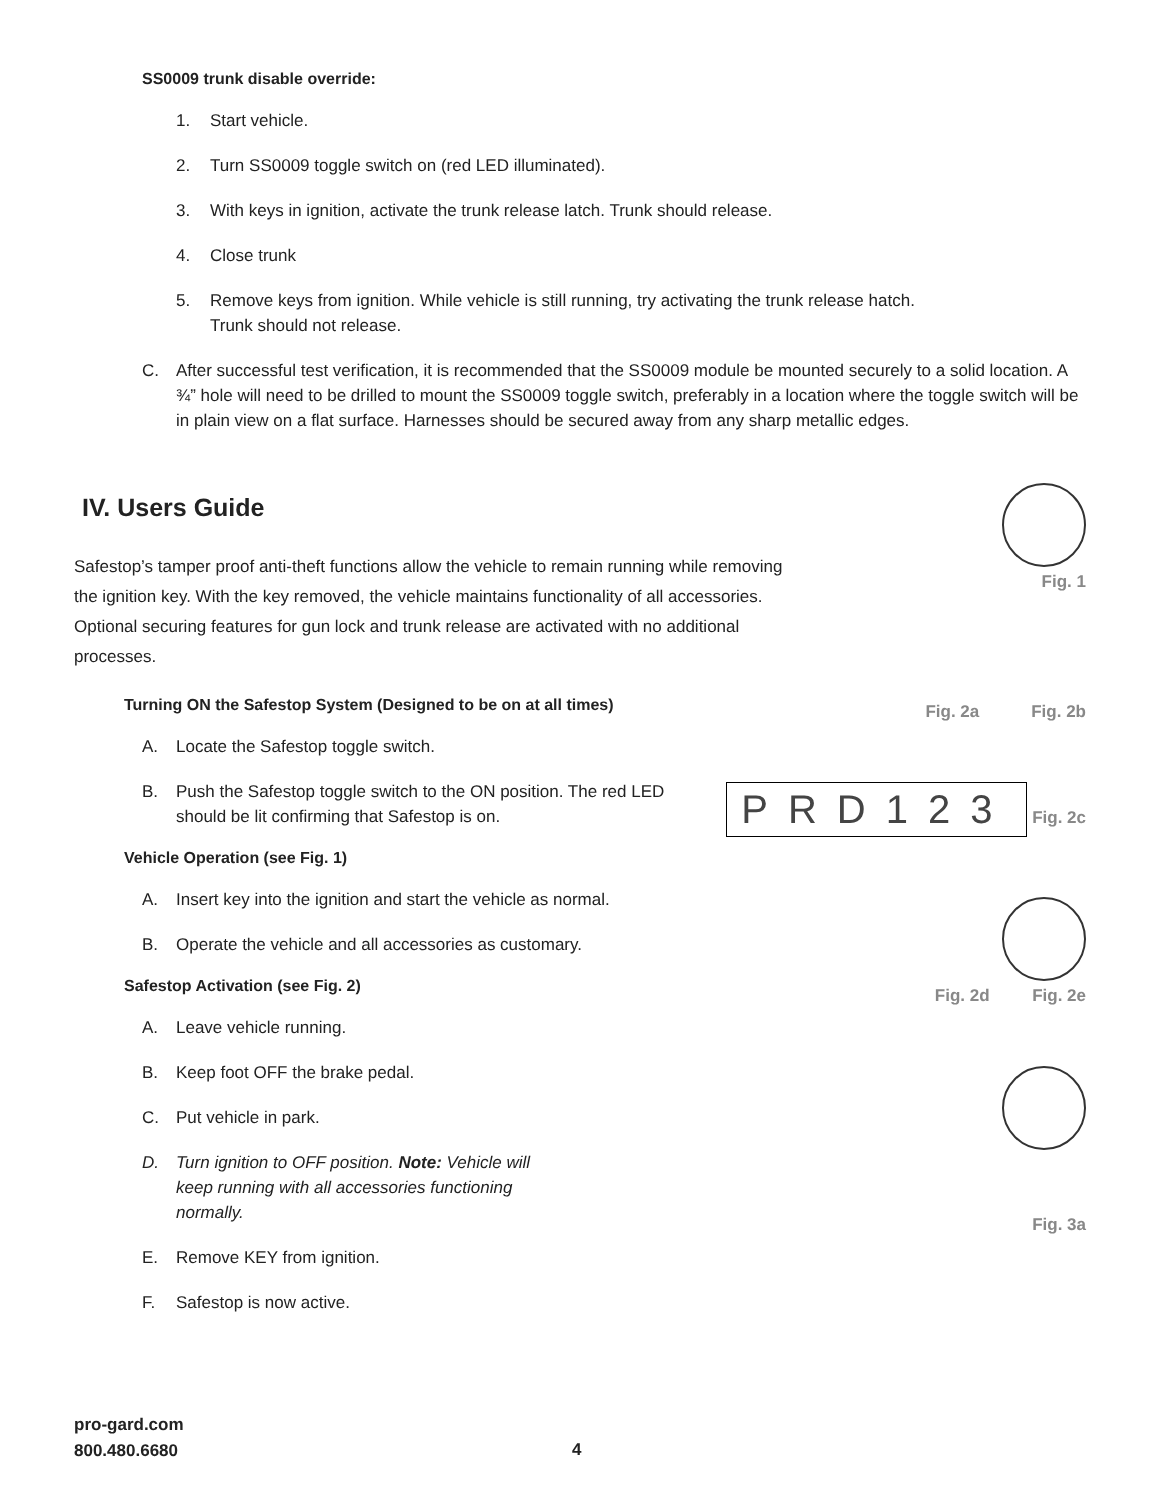SS0009 trunk disable override:
1. Start vehicle.
2. Turn SS0009 toggle switch on (red LED illuminated).
3. With keys in ignition, activate the trunk release latch. Trunk should release.
4. Close trunk
5. Remove keys from ignition. While vehicle is still running, try activating the trunk release hatch.
Trunk should not release.
C. After successful test verification, it is recommended that the SS0009 module be mounted securely to a solid location. A ¾” hole will need to be drilled to mount the SS0009 toggle switch, preferably in a location where the toggle switch will be in plain view on a flat surface. Harnesses should be secured away from any sharp metallic edges.
IV. Users Guide
Safestop’s tamper proof anti-theft functions allow the vehicle to remain running while removing the ignition key. With the key removed, the vehicle maintains functionality of all accessories. Optional securing features for gun lock and trunk release are activated with no additional processes.
Turning ON the Safestop System (Designed to be on at all times)
A. Locate the Safestop toggle switch.
B. Push the Safestop toggle switch to the ON position. The red LED should be lit confirming that Safestop is on.
Vehicle Operation (see Fig. 1)
A. Insert key into the ignition and start the vehicle as normal.
B. Operate the vehicle and all accessories as customary.
Safestop Activation (see Fig. 2)
A. Leave vehicle running.
B. Keep foot OFF the brake pedal.
C. Put vehicle in park.
D. Turn ignition to OFF position. Note: Vehicle will keep running with all accessories functioning normally.
E. Remove KEY from ignition.
F. Safestop is now active.
Fig. 1
Fig. 2a Fig. 2b
PRD123 Fig. 2c
Fig. 2d Fig. 2e
Fig. 3a
pro-gard.com
800.480.6680
4